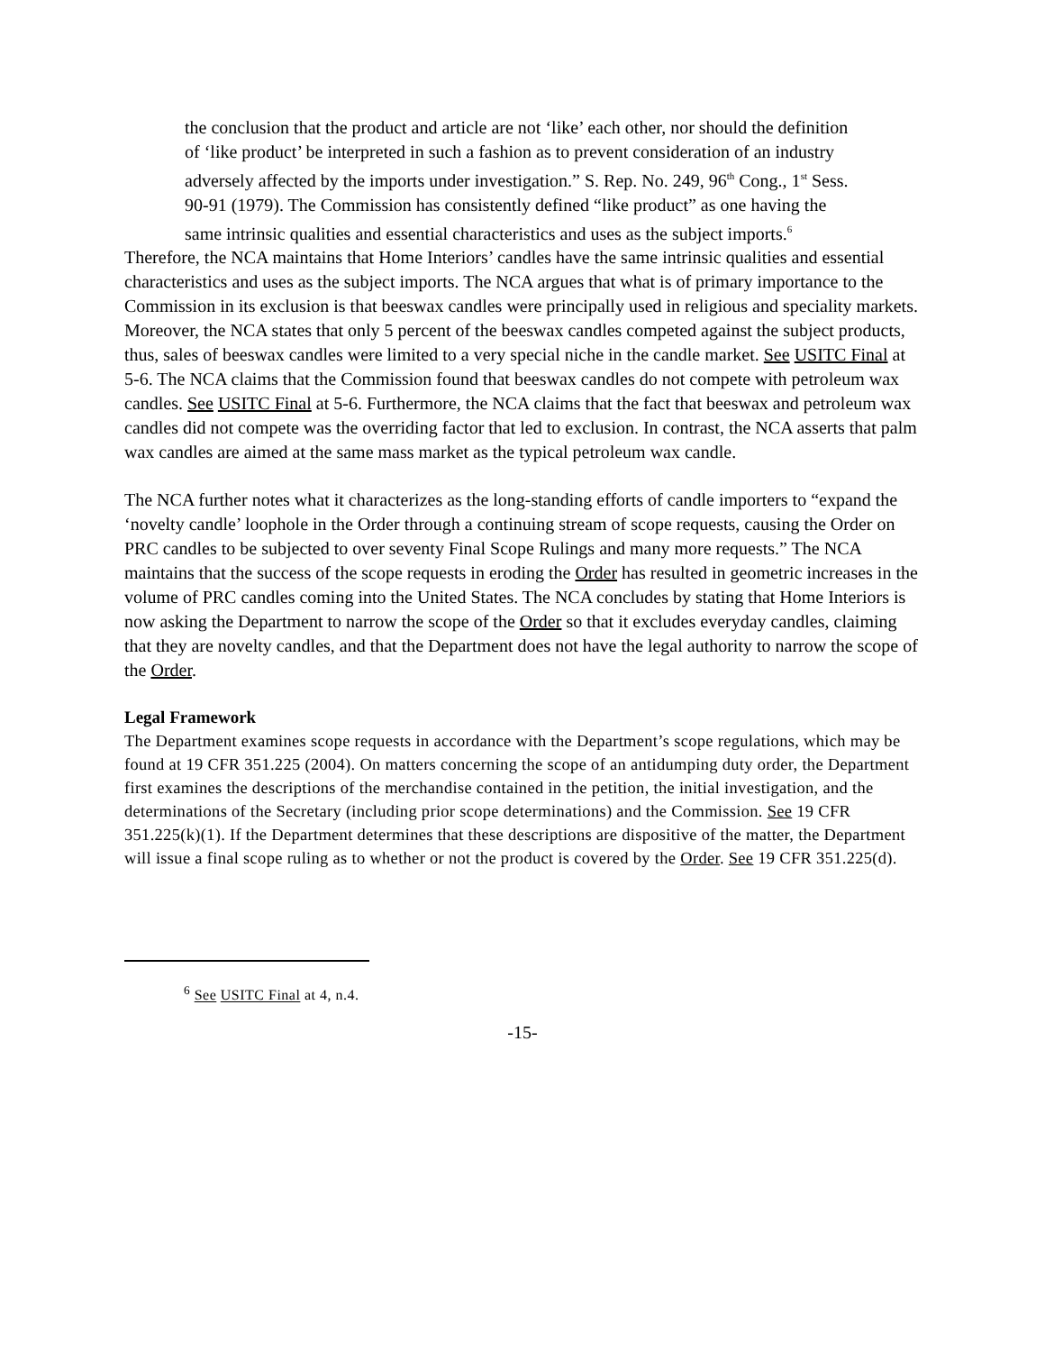the conclusion that the product and article are not ‘like’ each other, nor should the definition of ‘like product’ be interpreted in such a fashion as to prevent consideration of an industry adversely affected by the imports under investigation.” S. Rep. No. 249, 96<sup>th</sup> Cong., 1<sup>st</sup> Sess. 90-91 (1979). The Commission has consistently defined “like product” as one having the same intrinsic qualities and essential characteristics and uses as the subject imports.<sup>6</sup>
Therefore, the NCA maintains that Home Interiors’ candles have the same intrinsic qualities and essential characteristics and uses as the subject imports. The NCA argues that what is of primary importance to the Commission in its exclusion is that beeswax candles were principally used in religious and speciality markets. Moreover, the NCA states that only 5 percent of the beeswax candles competed against the subject products, thus, sales of beeswax candles were limited to a very special niche in the candle market. See USITC Final at 5-6. The NCA claims that the Commission found that beeswax candles do not compete with petroleum wax candles. See USITC Final at 5-6. Furthermore, the NCA claims that the fact that beeswax and petroleum wax candles did not compete was the overriding factor that led to exclusion. In contrast, the NCA asserts that palm wax candles are aimed at the same mass market as the typical petroleum wax candle.
The NCA further notes what it characterizes as the long-standing efforts of candle importers to “expand the ‘novelty candle’ loophole in the Order through a continuing stream of scope requests, causing the Order on PRC candles to be subjected to over seventy Final Scope Rulings and many more requests.” The NCA maintains that the success of the scope requests in eroding the Order has resulted in geometric increases in the volume of PRC candles coming into the United States. The NCA concludes by stating that Home Interiors is now asking the Department to narrow the scope of the Order so that it excludes everyday candles, claiming that they are novelty candles, and that the Department does not have the legal authority to narrow the scope of the Order.
Legal Framework
The Department examines scope requests in accordance with the Department’s scope regulations, which may be found at 19 CFR 351.225 (2004). On matters concerning the scope of an antidumping duty order, the Department first examines the descriptions of the merchandise contained in the petition, the initial investigation, and the determinations of the Secretary (including prior scope determinations) and the Commission. See 19 CFR 351.225(k)(1). If the Department determines that these descriptions are dispositive of the matter, the Department will issue a final scope ruling as to whether or not the product is covered by the Order. See 19 CFR 351.225(d).
<sup>6</sup> See USITC Final at 4, n.4.
-15-